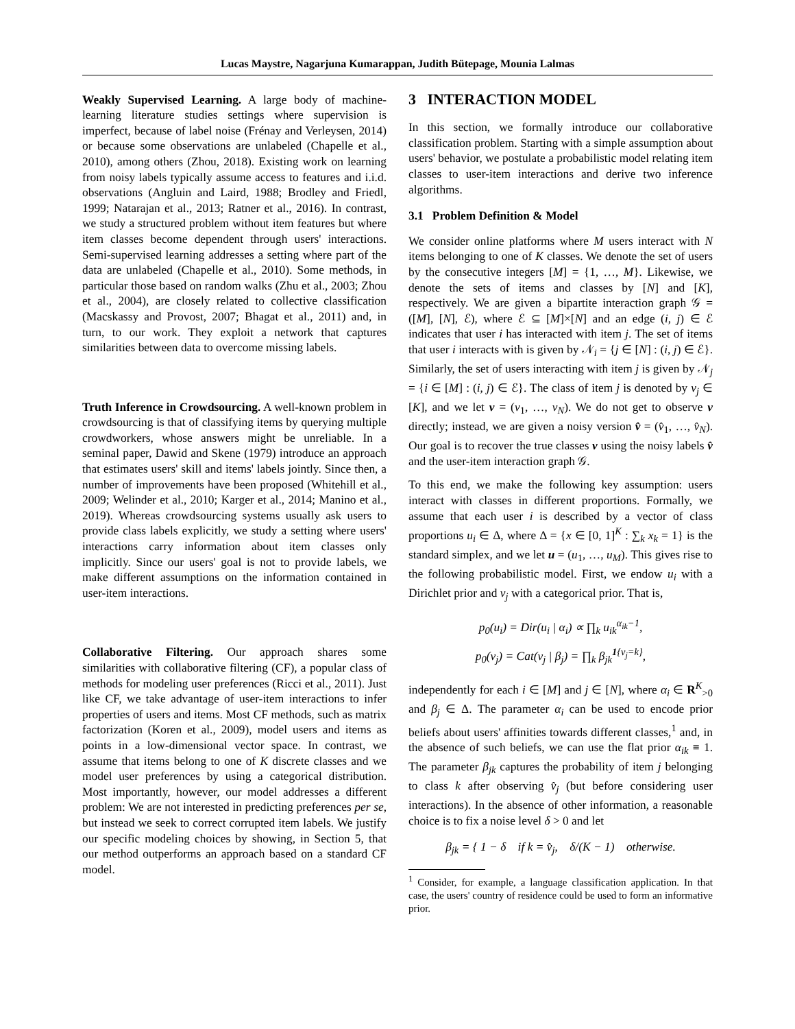Lucas Maystre, Nagarjuna Kumarappan, Judith Bütepage, Mounia Lalmas
Weakly Supervised Learning. A large body of machine-learning literature studies settings where supervision is imperfect, because of label noise (Frénay and Verleysen, 2014) or because some observations are unlabeled (Chapelle et al., 2010), among others (Zhou, 2018). Existing work on learning from noisy labels typically assume access to features and i.i.d. observations (Angluin and Laird, 1988; Brodley and Friedl, 1999; Natarajan et al., 2013; Ratner et al., 2016). In contrast, we study a structured problem without item features but where item classes become dependent through users' interactions. Semi-supervised learning addresses a setting where part of the data are unlabeled (Chapelle et al., 2010). Some methods, in particular those based on random walks (Zhu et al., 2003; Zhou et al., 2004), are closely related to collective classification (Macskassy and Provost, 2007; Bhagat et al., 2011) and, in turn, to our work. They exploit a network that captures similarities between data to overcome missing labels.
Truth Inference in Crowdsourcing. A well-known problem in crowdsourcing is that of classifying items by querying multiple crowdworkers, whose answers might be unreliable. In a seminal paper, Dawid and Skene (1979) introduce an approach that estimates users' skill and items' labels jointly. Since then, a number of improvements have been proposed (Whitehill et al., 2009; Welinder et al., 2010; Karger et al., 2014; Manino et al., 2019). Whereas crowdsourcing systems usually ask users to provide class labels explicitly, we study a setting where users' interactions carry information about item classes only implicitly. Since our users' goal is not to provide labels, we make different assumptions on the information contained in user-item interactions.
Collaborative Filtering. Our approach shares some similarities with collaborative filtering (CF), a popular class of methods for modeling user preferences (Ricci et al., 2011). Just like CF, we take advantage of user-item interactions to infer properties of users and items. Most CF methods, such as matrix factorization (Koren et al., 2009), model users and items as points in a low-dimensional vector space. In contrast, we assume that items belong to one of K discrete classes and we model user preferences by using a categorical distribution. Most importantly, however, our model addresses a different problem: We are not interested in predicting preferences per se, but instead we seek to correct corrupted item labels. We justify our specific modeling choices by showing, in Section 5, that our method outperforms an approach based on a standard CF model.
3 INTERACTION MODEL
In this section, we formally introduce our collaborative classification problem. Starting with a simple assumption about users' behavior, we postulate a probabilistic model relating item classes to user-item interactions and derive two inference algorithms.
3.1 Problem Definition & Model
We consider online platforms where M users interact with N items belonging to one of K classes. We denote the set of users by the consecutive integers [M] = {1, …, M}. Likewise, we denote the sets of items and classes by [N] and [K], respectively. We are given a bipartite interaction graph 𝒢 = ([M], [N], ℰ), where ℰ ⊆ [M]×[N] and an edge (i, j) ∈ ℰ indicates that user i has interacted with item j. The set of items that user i interacts with is given by 𝒩<sub>i</sub> = {j ∈ [N] : (i, j) ∈ ℰ}. Similarly, the set of users interacting with item j is given by 𝒩<sub>j</sub> = {i ∈ [M] : (i, j) ∈ ℰ}. The class of item j is denoted by v<sub>j</sub> ∈ [K], and we let v = (v<sub>1</sub>, …, v<sub>N</sub>). We do not get to observe v directly; instead, we are given a noisy version v̂ = (v̂<sub>1</sub>, …, v̂<sub>N</sub>). Our goal is to recover the true classes v using the noisy labels v̂ and the user-item interaction graph 𝒢.
To this end, we make the following key assumption: users interact with classes in different proportions. Formally, we assume that each user i is described by a vector of class proportions u<sub>i</sub> ∈ Δ, where Δ = {x ∈ [0, 1]<sup>K</sup> : ∑<sub>k</sub> x<sub>k</sub> = 1} is the standard simplex, and we let u = (u<sub>1</sub>, …, u<sub>M</sub>). This gives rise to the following probabilistic model. First, we endow u<sub>i</sub> with a Dirichlet prior and v<sub>j</sub> with a categorical prior. That is,
p<sub>0</sub>(u<sub>i</sub>) = Dir(u<sub>i</sub> | α<sub>i</sub>) ∝ ∏<sub>k</sub> u<sub>ik</sub><sup>α<sub>ik</sub>−1</sup>,
p<sub>0</sub>(v<sub>j</sub>) = Cat(v<sub>j</sub> | β<sub>j</sub>) = ∏<sub>k</sub> β<sub>jk</sub><sup>1{v<sub>j</sub>=k}</sup>,
independently for each i ∈ [M] and j ∈ [N], where α<sub>i</sub> ∈ R<sup>K</sup><sub>>0</sub> and β<sub>j</sub> ∈ Δ. The parameter α<sub>i</sub> can be used to encode prior beliefs about users' affinities towards different classes,<sup>1</sup> and, in the absence of such beliefs, we can use the flat prior α<sub>ik</sub> ≡ 1. The parameter β<sub>jk</sub> captures the probability of item j belonging to class k after observing v̂<sub>j</sub> (but before considering user interactions). In the absence of other information, a reasonable choice is to fix a noise level δ > 0 and let
β<sub>jk</sub> = { 1 − δ if k = v̂<sub>j</sub>, δ/(K − 1) otherwise.
<sup>1</sup> Consider, for example, a language classification application. In that case, the users' country of residence could be used to form an informative prior.